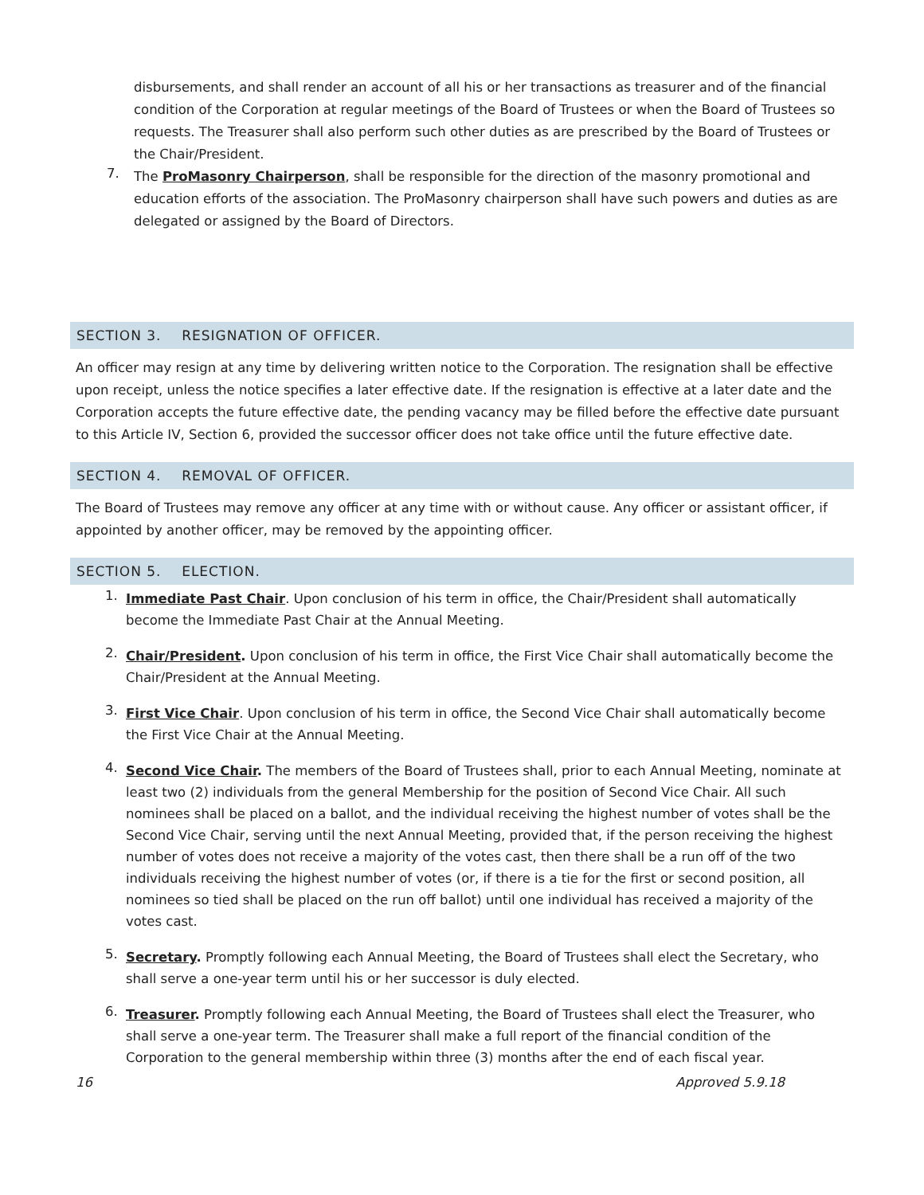disbursements, and shall render an account of all his or her transactions as treasurer and of the financial condition of the Corporation at regular meetings of the Board of Trustees or when the Board of Trustees so requests. The Treasurer shall also perform such other duties as are prescribed by the Board of Trustees or the Chair/President.
7.
The ProMasonry Chairperson, shall be responsible for the direction of the masonry promotional and education efforts of the association. The ProMasonry chairperson shall have such powers and duties as are delegated or assigned by the Board of Directors.
SECTION 3. RESIGNATION OF OFFICER.
An officer may resign at any time by delivering written notice to the Corporation. The resignation shall be effective upon receipt, unless the notice specifies a later effective date. If the resignation is effective at a later date and the Corporation accepts the future effective date, the pending vacancy may be filled before the effective date pursuant to this Article IV, Section 6, provided the successor officer does not take office until the future effective date.
SECTION 4. REMOVAL OF OFFICER.
The Board of Trustees may remove any officer at any time with or without cause. Any officer or assistant officer, if appointed by another officer, may be removed by the appointing officer.
SECTION 5. ELECTION.
1.
Immediate Past Chair. Upon conclusion of his term in office, the Chair/President shall automatically become the Immediate Past Chair at the Annual Meeting.
2.
Chair/President. Upon conclusion of his term in office, the First Vice Chair shall automatically become the Chair/President at the Annual Meeting.
3.
First Vice Chair. Upon conclusion of his term in office, the Second Vice Chair shall automatically become the First Vice Chair at the Annual Meeting.
4.
Second Vice Chair. The members of the Board of Trustees shall, prior to each Annual Meeting, nominate at least two (2) individuals from the general Membership for the position of Second Vice Chair. All such nominees shall be placed on a ballot, and the individual receiving the highest number of votes shall be the Second Vice Chair, serving until the next Annual Meeting, provided that, if the person receiving the highest number of votes does not receive a majority of the votes cast, then there shall be a run off of the two individuals receiving the highest number of votes (or, if there is a tie for the first or second position, all nominees so tied shall be placed on the run off ballot) until one individual has received a majority of the votes cast.
5.
Secretary. Promptly following each Annual Meeting, the Board of Trustees shall elect the Secretary, who shall serve a one-year term until his or her successor is duly elected.
6.
Treasurer. Promptly following each Annual Meeting, the Board of Trustees shall elect the Treasurer, who shall serve a one-year term. The Treasurer shall make a full report of the financial condition of the Corporation to the general membership within three (3) months after the end of each fiscal year.
16 Approved 5.9.18